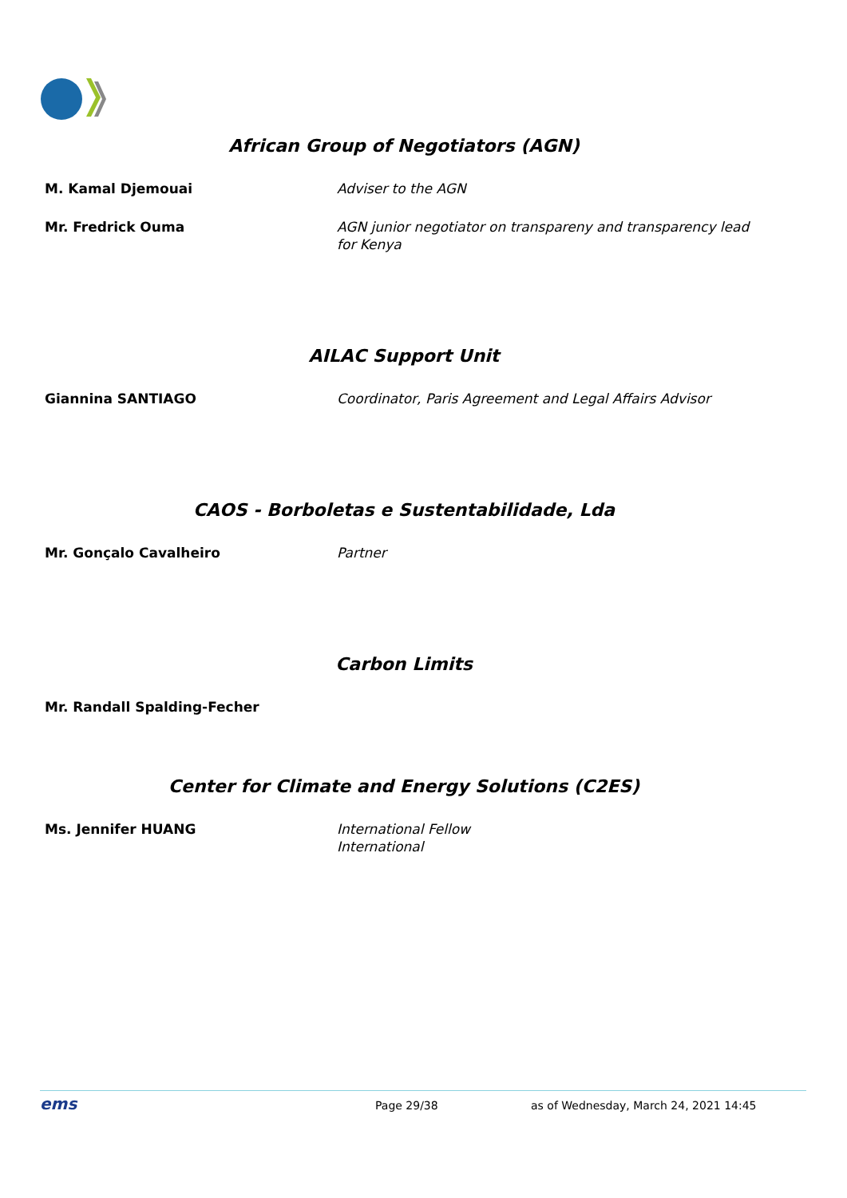African Group of Negotiators (AGN)
| M. Kamal Djemouai | Adviser to the AGN |
| Mr. Fredrick Ouma | AGN junior negotiator on transpareny and transparency lead for Kenya |
AILAC Support Unit
| Giannina SANTIAGO | Coordinator, Paris Agreement and Legal Affairs Advisor |
CAOS - Borboletas e Sustentabilidade, Lda
| Mr. Gonçalo Cavalheiro | Partner |
Carbon Limits
| Mr. Randall Spalding-Fecher | |
Center for Climate and Energy Solutions (C2ES)
| Ms. Jennifer HUANG | International Fellow International |
ems Page 29/38 as of Wednesday, March 24, 2021 14:45